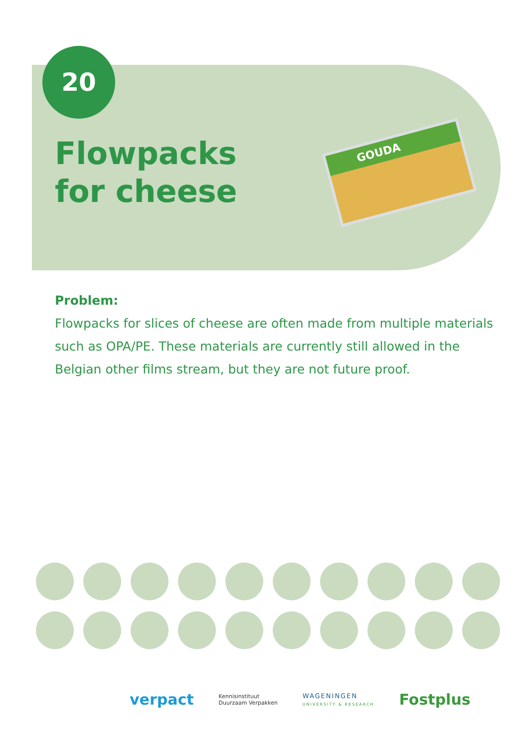20
Flowpacks
for cheese
GOUDA
Problem:
Flowpacks for slices of cheese are often made from multiple materials such as OPA/PE. These materials are currently still allowed in the Belgian other films stream, but they are not future proof.
verpact
Kennisinstituut
Duurzaam Verpakken
WAGENINGEN
UNIVERSITY & RESEARCH
Fostplus